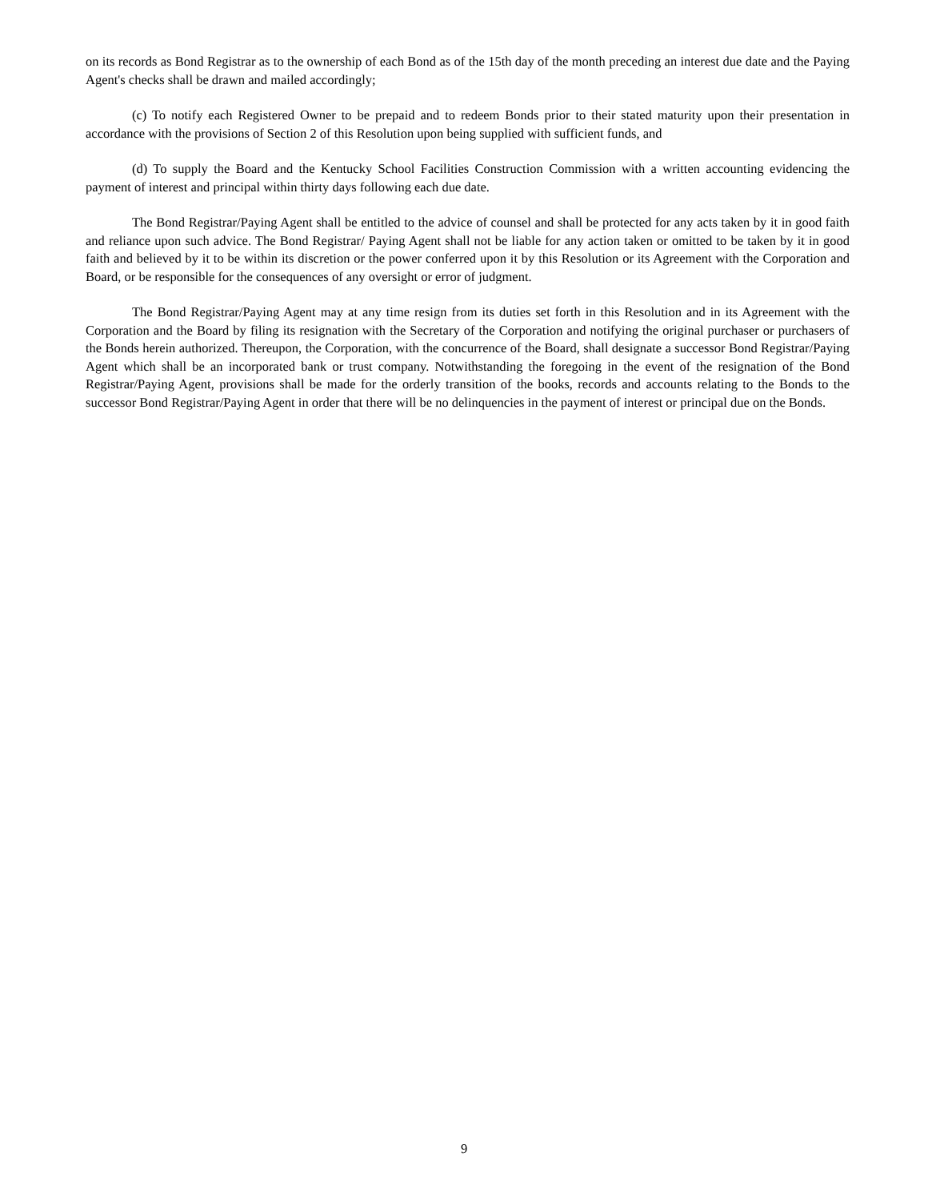on its records as Bond Registrar as to the ownership of each Bond as of the 15th day of the month preceding an interest due date and the Paying Agent's checks shall be drawn and mailed accordingly;
(c) To notify each Registered Owner to be prepaid and to redeem Bonds prior to their stated maturity upon their presentation in accordance with the provisions of Section 2 of this Resolution upon being supplied with sufficient funds, and
(d) To supply the Board and the Kentucky School Facilities Construction Commission with a written accounting evidencing the payment of interest and principal within thirty days following each due date.
The Bond Registrar/Paying Agent shall be entitled to the advice of counsel and shall be protected for any acts taken by it in good faith and reliance upon such advice. The Bond Registrar/ Paying Agent shall not be liable for any action taken or omitted to be taken by it in good faith and believed by it to be within its discretion or the power conferred upon it by this Resolution or its Agreement with the Corporation and Board, or be responsible for the consequences of any oversight or error of judgment.
The Bond Registrar/Paying Agent may at any time resign from its duties set forth in this Resolution and in its Agreement with the Corporation and the Board by filing its resignation with the Secretary of the Corporation and notifying the original purchaser or purchasers of the Bonds herein authorized. Thereupon, the Corporation, with the concurrence of the Board, shall designate a successor Bond Registrar/Paying Agent which shall be an incorporated bank or trust company. Notwithstanding the foregoing in the event of the resignation of the Bond Registrar/Paying Agent, provisions shall be made for the orderly transition of the books, records and accounts relating to the Bonds to the successor Bond Registrar/Paying Agent in order that there will be no delinquencies in the payment of interest or principal due on the Bonds.
9